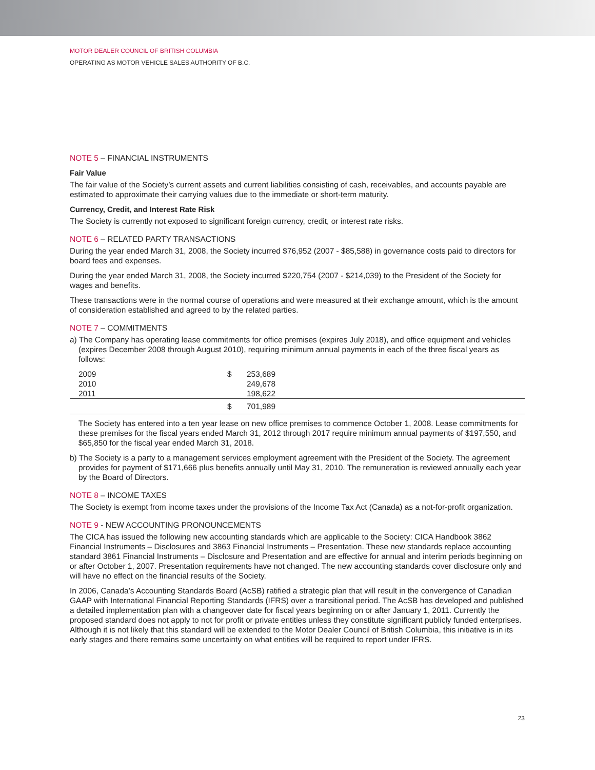MOTOR DEALER COUNCIL OF BRITISH COLUMBIA
OPERATING AS MOTOR VEHICLE SALES AUTHORITY OF B.C.
NOTE 5 – FINANCIAL INSTRUMENTS
Fair Value
The fair value of the Society’s current assets and current liabilities consisting of cash, receivables, and accounts payable are estimated to approximate their carrying values due to the immediate or short-term maturity.
Currency, Credit, and Interest Rate Risk
The Society is currently not exposed to significant foreign currency, credit, or interest rate risks.
NOTE 6 – RELATED PARTY TRANSACTIONS
During the year ended March 31, 2008, the Society incurred $76,952 (2007 - $85,588) in governance costs paid to directors for board fees and expenses.
During the year ended March 31, 2008, the Society incurred $220,754 (2007 - $214,039) to the President of the Society for wages and benefits.
These transactions were in the normal course of operations and were measured at their exchange amount, which is the amount of consideration established and agreed to by the related parties.
NOTE 7 – COMMITMENTS
a) The Company has operating lease commitments for office premises (expires July 2018), and office equipment and vehicles (expires December 2008 through August 2010), requiring minimum annual payments in each of the three fiscal years as follows:
| | 2009 | $ | 253,689 |
| | 2010 | | 249,678 |
| | 2011 | | 198,622 |
| | | $ | 701,989 |
The Society has entered into a ten year lease on new office premises to commence October 1, 2008. Lease commitments for these premises for the fiscal years ended March 31, 2012 through 2017 require minimum annual payments of $197,550, and $65,850 for the fiscal year ended March 31, 2018.
b) The Society is a party to a management services employment agreement with the President of the Society. The agreement provides for payment of $171,666 plus benefits annually until May 31, 2010. The remuneration is reviewed annually each year by the Board of Directors.
NOTE 8 – INCOME TAXES
The Society is exempt from income taxes under the provisions of the Income Tax Act (Canada) as a not-for-profit organization.
NOTE 9 - NEW ACCOUNTING PRONOUNCEMENTS
The CICA has issued the following new accounting standards which are applicable to the Society: CICA Handbook 3862 Financial Instruments – Disclosures and 3863 Financial Instruments – Presentation. These new standards replace accounting standard 3861 Financial Instruments – Disclosure and Presentation and are effective for annual and interim periods beginning on or after October 1, 2007. Presentation requirements have not changed. The new accounting standards cover disclosure only and will have no effect on the financial results of the Society.
In 2006, Canada’s Accounting Standards Board (AcSB) ratified a strategic plan that will result in the convergence of Canadian GAAP with International Financial Reporting Standards (IFRS) over a transitional period. The AcSB has developed and published a detailed implementation plan with a changeover date for fiscal years beginning on or after January 1, 2011. Currently the proposed standard does not apply to not for profit or private entities unless they constitute significant publicly funded enterprises. Although it is not likely that this standard will be extended to the Motor Dealer Council of British Columbia, this initiative is in its early stages and there remains some uncertainty on what entities will be required to report under IFRS.
23